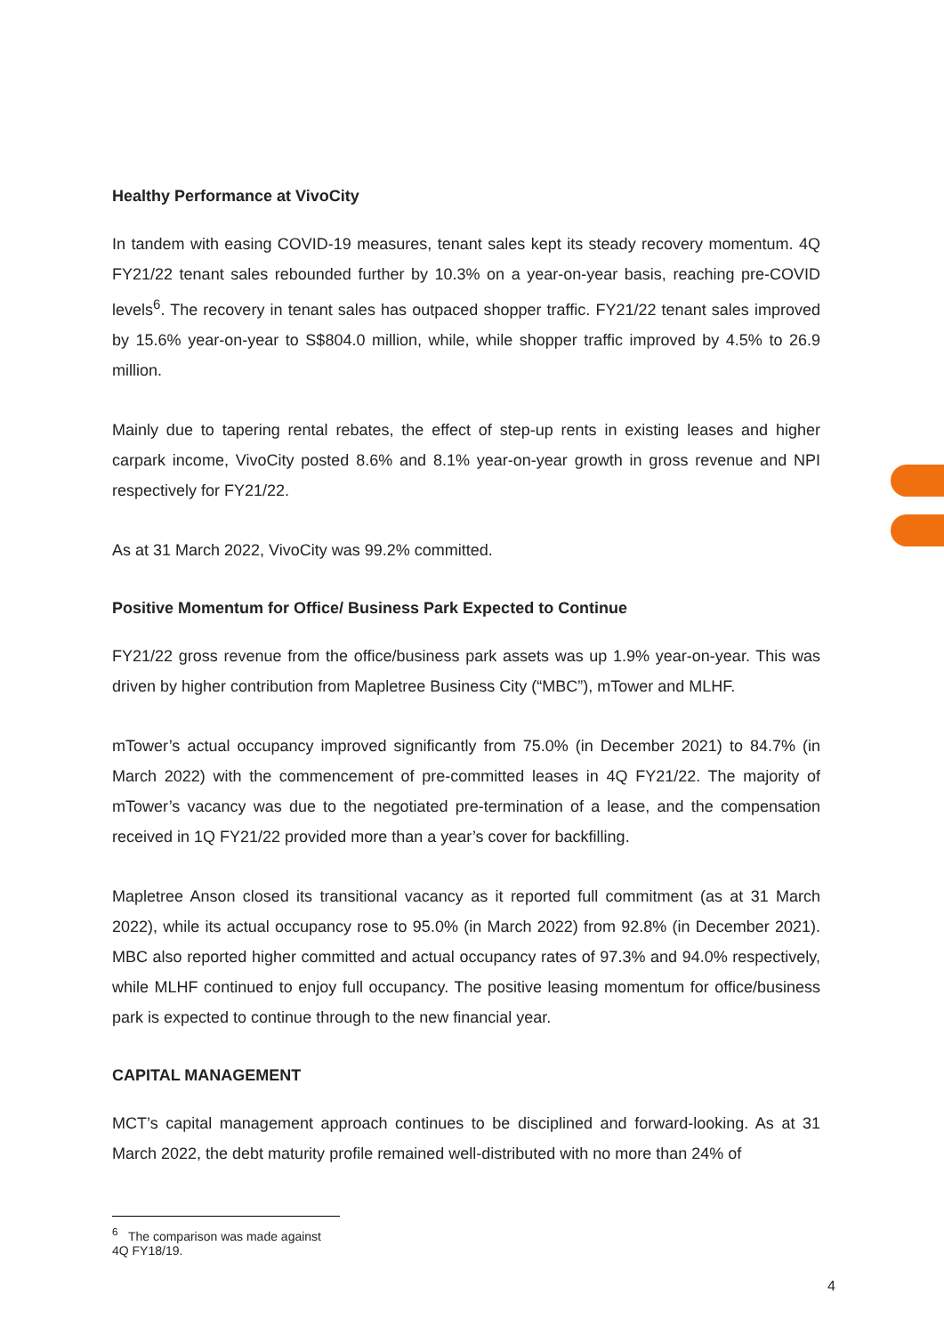Healthy Performance at VivoCity
In tandem with easing COVID-19 measures, tenant sales kept its steady recovery momentum. 4Q FY21/22 tenant sales rebounded further by 10.3% on a year-on-year basis, reaching pre-COVID levels<sup>6</sup>. The recovery in tenant sales has outpaced shopper traffic. FY21/22 tenant sales improved by 15.6% year-on-year to S$804.0 million, while, while shopper traffic improved by 4.5% to 26.9 million.
Mainly due to tapering rental rebates, the effect of step-up rents in existing leases and higher carpark income, VivoCity posted 8.6% and 8.1% year-on-year growth in gross revenue and NPI respectively for FY21/22.
As at 31 March 2022, VivoCity was 99.2% committed.
Positive Momentum for Office/ Business Park Expected to Continue
FY21/22 gross revenue from the office/business park assets was up 1.9% year-on-year. This was driven by higher contribution from Mapletree Business City (“MBC”), mTower and MLHF.
mTower’s actual occupancy improved significantly from 75.0% (in December 2021) to 84.7% (in March 2022) with the commencement of pre-committed leases in 4Q FY21/22. The majority of mTower’s vacancy was due to the negotiated pre-termination of a lease, and the compensation received in 1Q FY21/22 provided more than a year’s cover for backfilling.
Mapletree Anson closed its transitional vacancy as it reported full commitment (as at 31 March 2022), while its actual occupancy rose to 95.0% (in March 2022) from 92.8% (in December 2021). MBC also reported higher committed and actual occupancy rates of 97.3% and 94.0% respectively, while MLHF continued to enjoy full occupancy. The positive leasing momentum for office/business park is expected to continue through to the new financial year.
CAPITAL MANAGEMENT
MCT’s capital management approach continues to be disciplined and forward-looking. As at 31 March 2022, the debt maturity profile remained well-distributed with no more than 24% of
<sup>6</sup> The comparison was made against 4Q FY18/19.
4